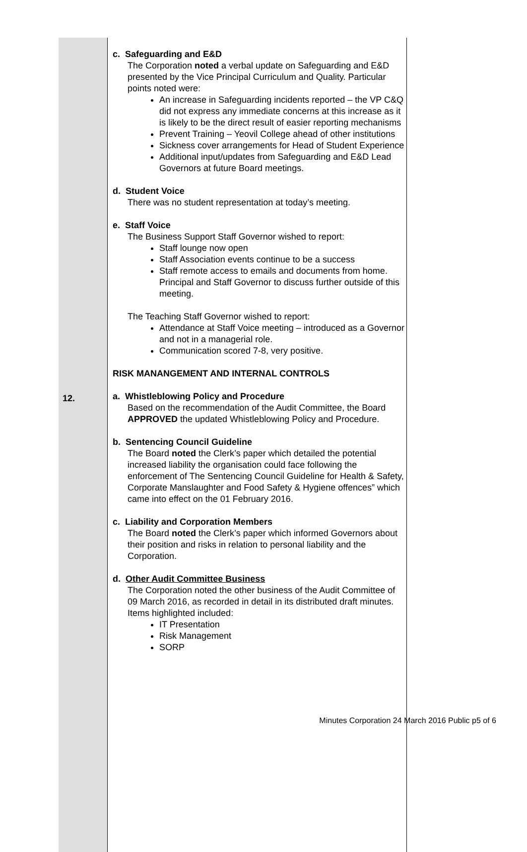| 12. | c. Safeguarding and E&D The Corporation noted a verbal update on Safeguarding and E&D presented by the Vice Principal Curriculum and Quality. Particular points noted were: An increase in Safeguarding incidents reported – the VP C&Q did not express any immediate concerns at this increase as it is likely to be the direct result of easier reporting mechanisms Prevent Training – Yeovil College ahead of other institutions Sickness cover arrangements for Head of Student Experience Additional input/updates from Safeguarding and E&D Lead Governors at future Board meetings. d. Student Voice There was no student representation at today’s meeting. e. Staff Voice The Business Support Staff Governor wished to report: Staff lounge now open Staff Association events continue to be a success Staff remote access to emails and documents from home. Principal and Staff Governor to discuss further outside of this meeting. The Teaching Staff Governor wished to report: Attendance at Staff Voice meeting – introduced as a Governor and not in a managerial role. Communication scored 7-8, very positive. RISK MANANGEMENT AND INTERNAL CONTROLS a. Whistleblowing Policy and Procedure Based on the recommendation of the Audit Committee, the Board APPROVED the updated Whistleblowing Policy and Procedure. b. Sentencing Council Guideline The Board noted the Clerk’s paper which detailed the potential increased liability the organisation could face following the enforcement of The Sentencing Council Guideline for Health & Safety, Corporate Manslaughter and Food Safety & Hygiene offences” which came into effect on the 01 February 2016. c. Liability and Corporation Members The Board noted the Clerk’s paper which informed Governors about their position and risks in relation to personal liability and the Corporation. d. Other Audit Committee Business The Corporation noted the other business of the Audit Committee of 09 March 2016, as recorded in detail in its distributed draft minutes. Items highlighted included: IT Presentation Risk Management SORP |
Minutes Corporation 24 March 2016 Public p5 of 6